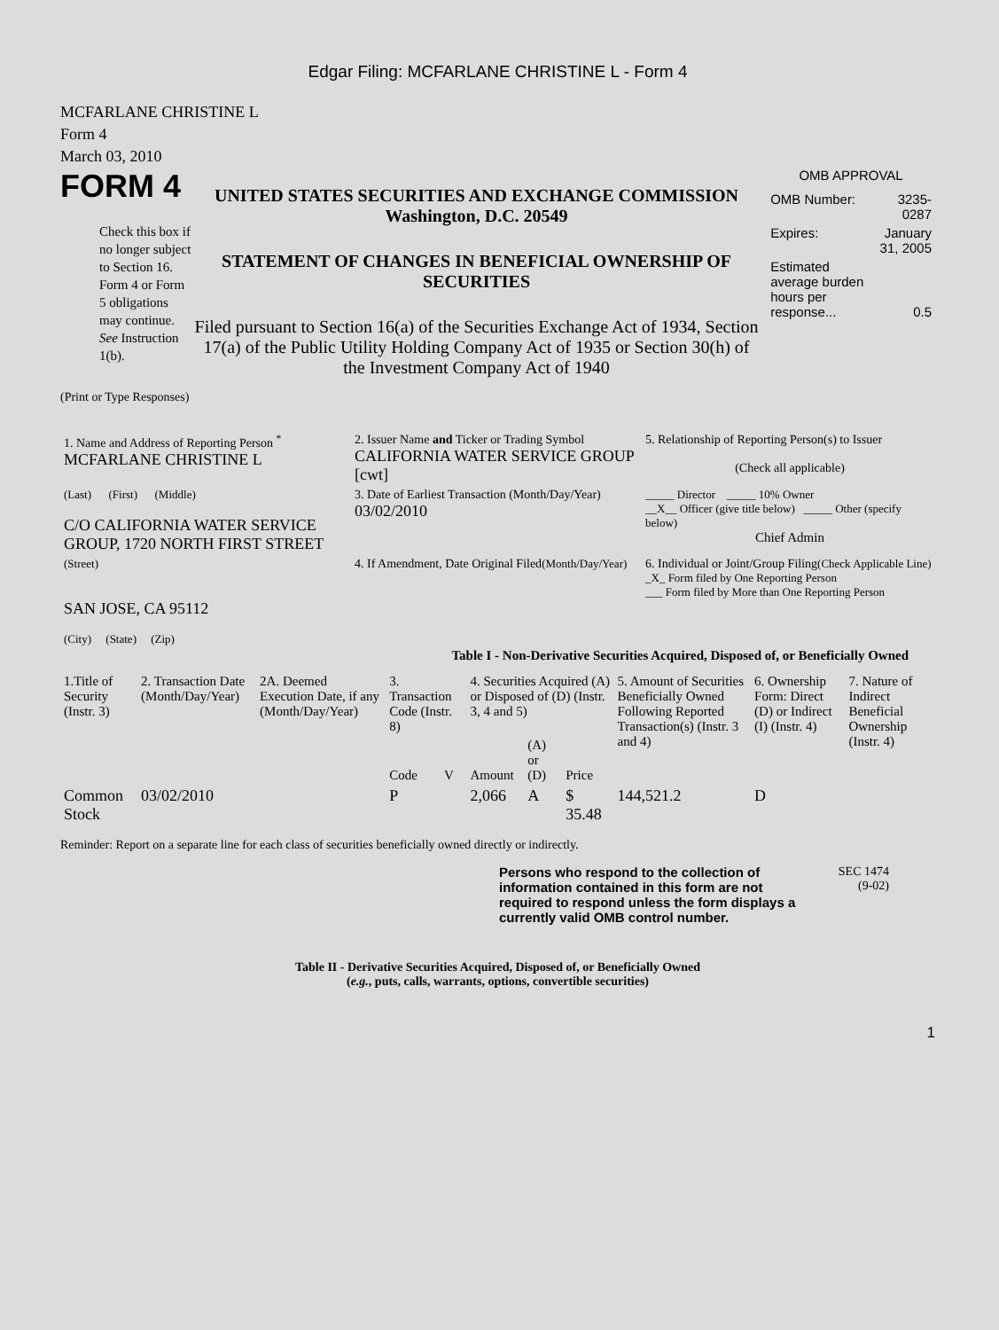Edgar Filing: MCFARLANE CHRISTINE L - Form 4
MCFARLANE CHRISTINE L
Form 4
March 03, 2010
FORM 4
Check this box if no longer subject to Section 16. Form 4 or Form 5 obligations may continue. See Instruction 1(b).
UNITED STATES SECURITIES AND EXCHANGE COMMISSION
Washington, D.C. 20549
STATEMENT OF CHANGES IN BENEFICIAL OWNERSHIP OF SECURITIES
Filed pursuant to Section 16(a) of the Securities Exchange Act of 1934, Section 17(a) of the Public Utility Holding Company Act of 1935 or Section 30(h) of the Investment Company Act of 1940
OMB APPROVAL
| OMB Number: | 3235-0287 |
| Expires: | January 31, 2005 |
| Estimated average burden hours per response... | 0.5 |
(Print or Type Responses)
| 1. Name and Address of Reporting Person <sup>*</sup> MCFARLANE CHRISTINE L | 2. Issuer Name and Ticker or Trading Symbol CALIFORNIA WATER SERVICE GROUP [cwt] | 5. Relationship of Reporting Person(s) to Issuer (Check all applicable) |
| (Last) (First) (Middle) C/O CALIFORNIA WATER SERVICE GROUP, 1720 NORTH FIRST STREET | 3. Date of Earliest Transaction (Month/Day/Year) 03/02/2010 | _____ Director _____ 10% Owner __X__ Officer (give title below) _____ Other (specify below) Chief Admin |
| (Street) SAN JOSE, CA 95112 (City) (State) (Zip) | 4. If Amendment, Date Original Filed (Month/Day/Year) | 6. Individual or Joint/Group Filing (Check Applicable Line) _X_ Form filed by One Reporting Person ___ Form filed by More than One Reporting Person |
Table I - Non-Derivative Securities Acquired, Disposed of, or Beneficially Owned
| 1.Title of Security (Instr. 3) | 2. Transaction Date (Month/Day/Year) | 2A. Deemed Execution Date, if any (Month/Day/Year) | 3. Transaction Code (Instr. 8) | | 4. Securities Acquired (A) or Disposed of (D) (Instr. 3, 4 and 5) | | | 5. Amount of Securities Beneficially Owned Following Reported Transaction(s) (Instr. 3 and 4) | 6. Ownership Form: Direct (D) or Indirect (I) (Instr. 4) | 7. Nature of Indirect Beneficial Ownership (Instr. 4) |
| --- | --- | --- | --- | --- | --- | --- | --- | --- | --- | --- |
| | | | Code | V | Amount | (A) or (D) | Price | | | |
| Common Stock | 03/02/2010 | | P | | 2,066 | A | $ 35.48 | 144,521.2 | D | |
Reminder: Report on a separate line for each class of securities beneficially owned directly or indirectly.
Persons who respond to the collection of information contained in this form are not required to respond unless the form displays a currently valid OMB control number.
SEC 1474
(9-02)
Table II - Derivative Securities Acquired, Disposed of, or Beneficially Owned
(e.g., puts, calls, warrants, options, convertible securities)
1